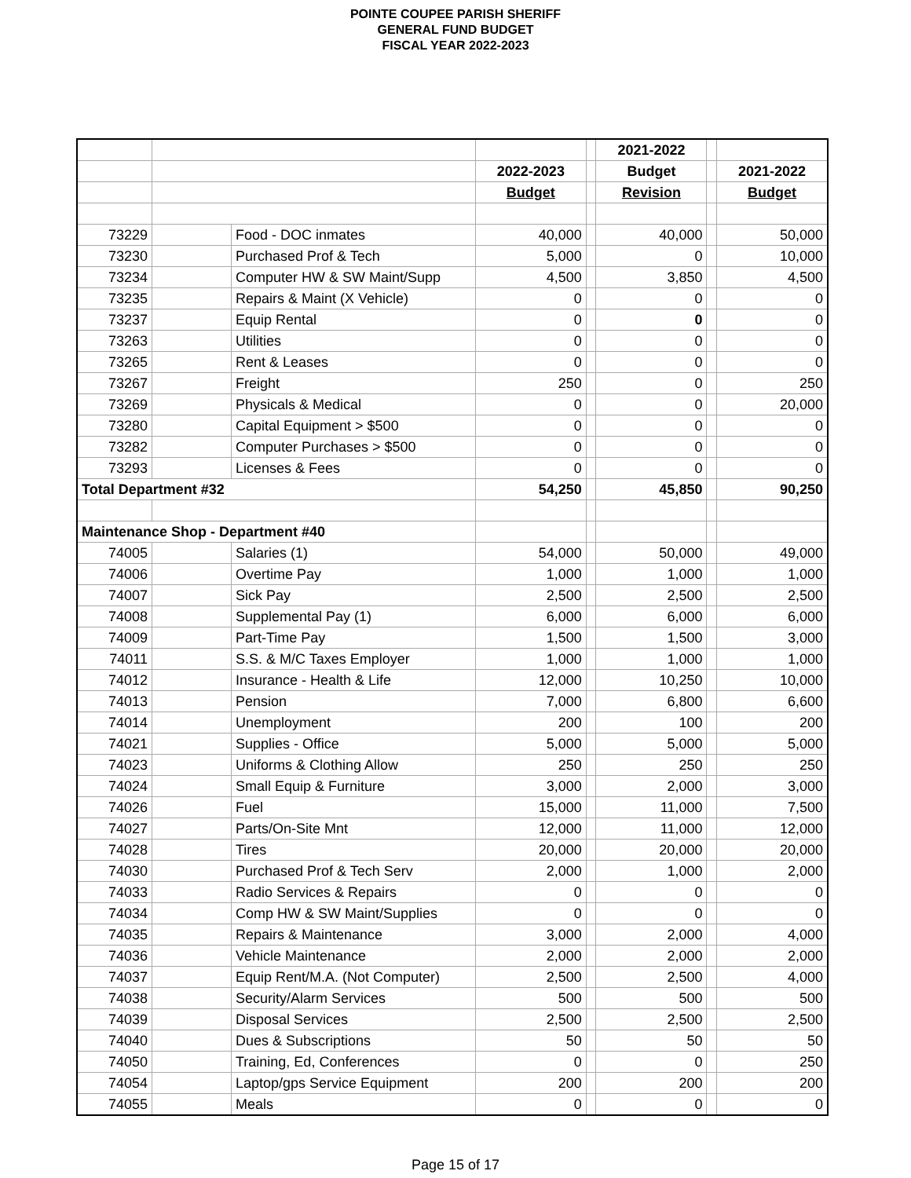POINTE COUPEE PARISH SHERIFF
GENERAL FUND BUDGET
FISCAL YEAR 2022-2023
| | | | | | 2021-2022 | | |
| | | | 2022-2023 | | Budget | | 2021-2022 |
| | | | Budget | | Revision | | Budget |
| 73229 | | Food - DOC inmates | 40,000 | | 40,000 | | 50,000 |
| 73230 | | Purchased Prof & Tech | 5,000 | | 0 | | 10,000 |
| 73234 | | Computer HW & SW Maint/Supp | 4,500 | | 3,850 | | 4,500 |
| 73235 | | Repairs & Maint (X Vehicle) | 0 | | 0 | | 0 |
| 73237 | | Equip Rental | 0 | | 0 | | 0 |
| 73263 | | Utilities | 0 | | 0 | | 0 |
| 73265 | | Rent & Leases | 0 | | 0 | | 0 |
| 73267 | | Freight | 250 | | 0 | | 250 |
| 73269 | | Physicals & Medical | 0 | | 0 | | 20,000 |
| 73280 | | Capital Equipment > $500 | 0 | | 0 | | 0 |
| 73282 | | Computer Purchases > $500 | 0 | | 0 | | 0 |
| 73293 | | Licenses & Fees | 0 | | 0 | | 0 |
| Total Department #32 | | | 54,250 | | 45,850 | | 90,250 |
| Maintenance Shop - Department #40 | | | | | | | |
| 74005 | | Salaries (1) | 54,000 | | 50,000 | | 49,000 |
| 74006 | | Overtime Pay | 1,000 | | 1,000 | | 1,000 |
| 74007 | | Sick Pay | 2,500 | | 2,500 | | 2,500 |
| 74008 | | Supplemental Pay (1) | 6,000 | | 6,000 | | 6,000 |
| 74009 | | Part-Time Pay | 1,500 | | 1,500 | | 3,000 |
| 74011 | | S.S. & M/C Taxes Employer | 1,000 | | 1,000 | | 1,000 |
| 74012 | | Insurance - Health & Life | 12,000 | | 10,250 | | 10,000 |
| 74013 | | Pension | 7,000 | | 6,800 | | 6,600 |
| 74014 | | Unemployment | 200 | | 100 | | 200 |
| 74021 | | Supplies - Office | 5,000 | | 5,000 | | 5,000 |
| 74023 | | Uniforms & Clothing Allow | 250 | | 250 | | 250 |
| 74024 | | Small Equip & Furniture | 3,000 | | 2,000 | | 3,000 |
| 74026 | | Fuel | 15,000 | | 11,000 | | 7,500 |
| 74027 | | Parts/On-Site Mnt | 12,000 | | 11,000 | | 12,000 |
| 74028 | | Tires | 20,000 | | 20,000 | | 20,000 |
| 74030 | | Purchased Prof & Tech Serv | 2,000 | | 1,000 | | 2,000 |
| 74033 | | Radio Services & Repairs | 0 | | 0 | | 0 |
| 74034 | | Comp HW & SW Maint/Supplies | 0 | | 0 | | 0 |
| 74035 | | Repairs & Maintenance | 3,000 | | 2,000 | | 4,000 |
| 74036 | | Vehicle Maintenance | 2,000 | | 2,000 | | 2,000 |
| 74037 | | Equip Rent/M.A. (Not Computer) | 2,500 | | 2,500 | | 4,000 |
| 74038 | | Security/Alarm Services | 500 | | 500 | | 500 |
| 74039 | | Disposal Services | 2,500 | | 2,500 | | 2,500 |
| 74040 | | Dues & Subscriptions | 50 | | 50 | | 50 |
| 74050 | | Training, Ed, Conferences | 0 | | 0 | | 250 |
| 74054 | | Laptop/gps Service Equipment | 200 | | 200 | | 200 |
| 74055 | | Meals | 0 | | 0 | | 0 |
Page 15 of 17